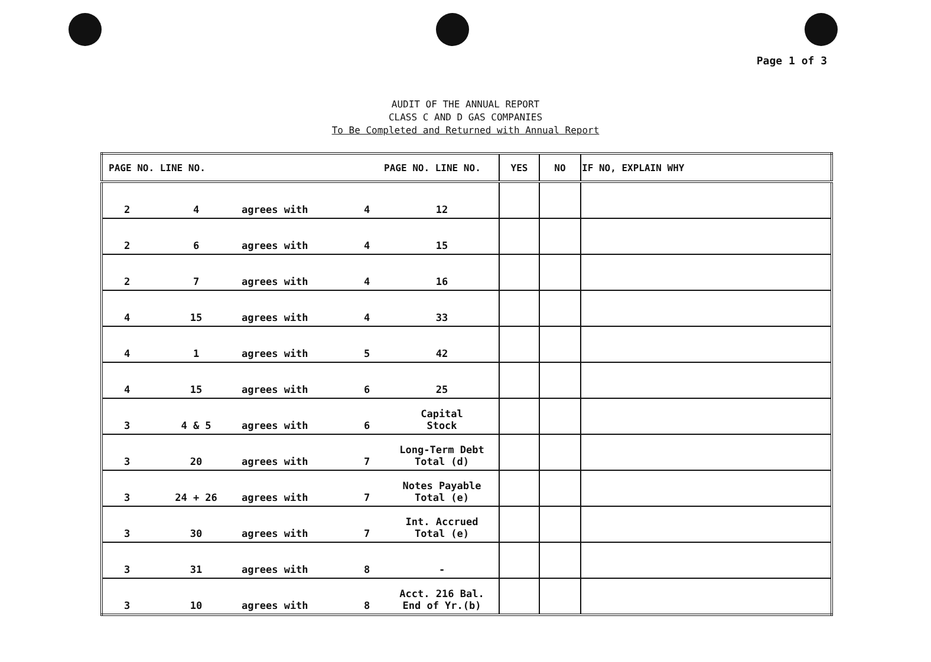Page 1 of 3
AUDIT OF THE ANNUAL REPORT
CLASS C AND D GAS COMPANIES
To Be Completed and Returned with Annual Report
| PAGE NO. LINE NO. | | | PAGE NO. LINE NO. | | YES | NO | IF NO, EXPLAIN WHY |
| --- | --- | --- | --- | --- | --- | --- | --- |
| 2 | 4 | agrees with | 4 | 12 | | | |
| 2 | 6 | agrees with | 4 | 15 | | | |
| 2 | 7 | agrees with | 4 | 16 | | | |
| 4 | 15 | agrees with | 4 | 33 | | | |
| 4 | 1 | agrees with | 5 | 42 | | | |
| 4 | 15 | agrees with | 6 | 25 | | | |
| 3 | 4 & 5 | agrees with | 6 | Capital Stock | | | |
| 3 | 20 | agrees with | 7 | Long-Term Debt Total (d) | | | |
| 3 | 24 + 26 | agrees with | 7 | Notes Payable Total (e) | | | |
| 3 | 30 | agrees with | 7 | Int. Accrued Total (e) | | | |
| 3 | 31 | agrees with | 8 | - | | | |
| 3 | 10 | agrees with | 8 | Acct. 216 Bal. End of Yr.(b) | | | |